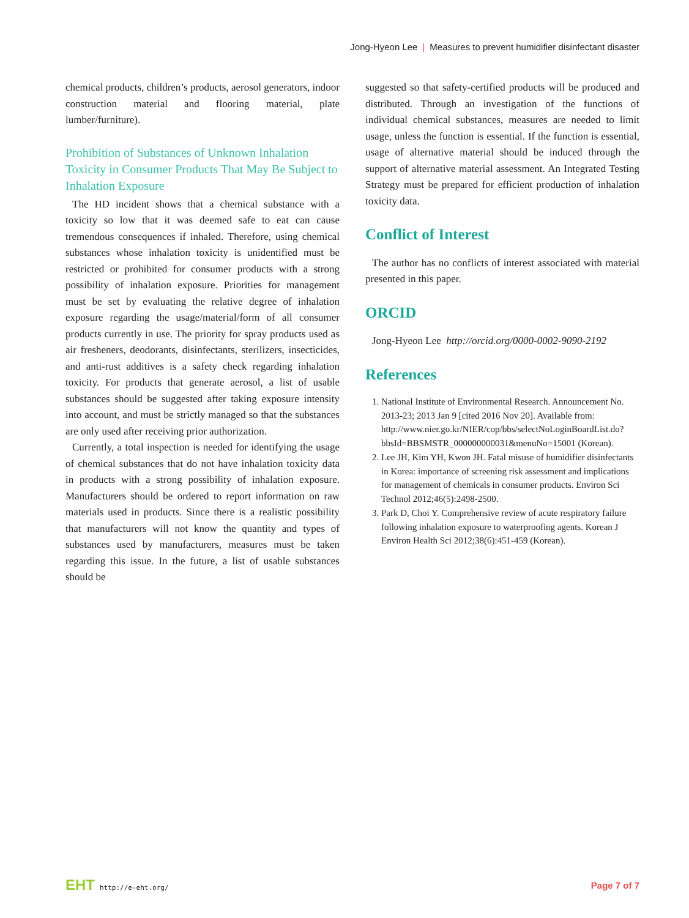Jong-Hyeon Lee | Measures to prevent humidifier disinfectant disaster
chemical products, children’s products, aerosol generators, indoor construction material and flooring material, plate lumber/furniture).
Prohibition of Substances of Unknown Inhalation Toxicity in Consumer Products That May Be Subject to Inhalation Exposure
The HD incident shows that a chemical substance with a toxicity so low that it was deemed safe to eat can cause tremendous consequences if inhaled. Therefore, using chemical substances whose inhalation toxicity is unidentified must be restricted or prohibited for consumer products with a strong possibility of inhalation exposure. Priorities for management must be set by evaluating the relative degree of inhalation exposure regarding the usage/material/form of all consumer products currently in use. The priority for spray products used as air fresheners, deodorants, disinfectants, sterilizers, insecticides, and anti-rust additives is a safety check regarding inhalation toxicity. For products that generate aerosol, a list of usable substances should be suggested after taking exposure intensity into account, and must be strictly managed so that the substances are only used after receiving prior authorization.
Currently, a total inspection is needed for identifying the usage of chemical substances that do not have inhalation toxicity data in products with a strong possibility of inhalation exposure. Manufacturers should be ordered to report information on raw materials used in products. Since there is a realistic possibility that manufacturers will not know the quantity and types of substances used by manufacturers, measures must be taken regarding this issue. In the future, a list of usable substances should be
suggested so that safety-certified products will be produced and distributed. Through an investigation of the functions of individual chemical substances, measures are needed to limit usage, unless the function is essential. If the function is essential, usage of alternative material should be induced through the support of alternative material assessment. An Integrated Testing Strategy must be prepared for efficient production of inhalation toxicity data.
Conflict of Interest
The author has no conflicts of interest associated with material presented in this paper.
ORCID
Jong-Hyeon Lee http://orcid.org/0000-0002-9090-2192
References
1. National Institute of Environmental Research. Announcement No. 2013-23; 2013 Jan 9 [cited 2016 Nov 20]. Available from: http://www.nier.go.kr/NIER/cop/bbs/selectNoLoginBoardList.do?bbsId=BBSMSTR_000000000031&menuNo=15001 (Korean).
2. Lee JH, Kim YH, Kwon JH. Fatal misuse of humidifier disinfectants in Korea: importance of screening risk assessment and implications for management of chemicals in consumer products. Environ Sci Technol 2012;46(5):2498-2500.
3. Park D, Choi Y. Comprehensive review of acute respiratory failure following inhalation exposure to waterproofing agents. Korean J Environ Health Sci 2012;38(6):451-459 (Korean).
EHT http://e-eht.org/
Page 7 of 7